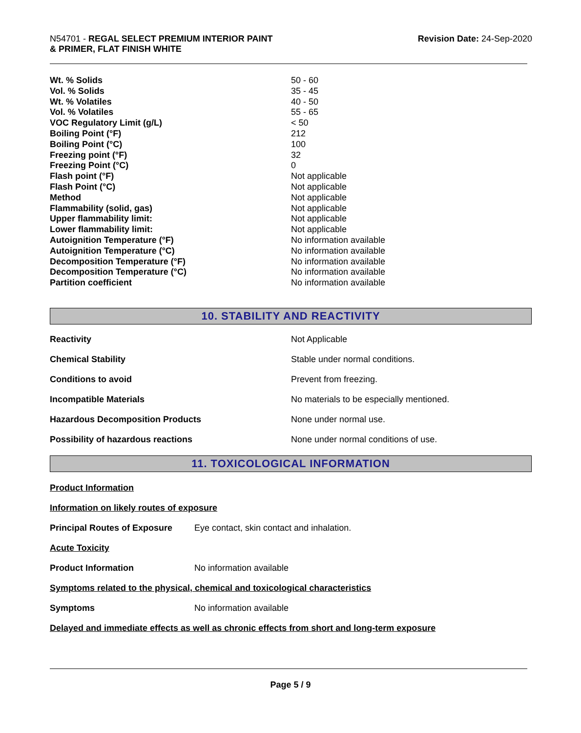N54701 - REGAL SELECT PREMIUM INTERIOR PAINT
& PRIMER, FLAT FINISH WHITE
Revision Date: 24-Sep-2020
| Wt. % Solids | 50 - 60 |
| Vol. % Solids | 35 - 45 |
| Wt. % Volatiles | 40 - 50 |
| Vol. % Volatiles | 55 - 65 |
| VOC Regulatory Limit (g/L) | < 50 |
| Boiling Point (°F) | 212 |
| Boiling Point (°C) | 100 |
| Freezing point (°F) | 32 |
| Freezing Point (°C) | 0 |
| Flash point (°F) | Not applicable |
| Flash Point (°C) | Not applicable |
| Method | Not applicable |
| Flammability (solid, gas) | Not applicable |
| Upper flammability limit: | Not applicable |
| Lower flammability limit: | Not applicable |
| Autoignition Temperature (°F) | No information available |
| Autoignition Temperature (°C) | No information available |
| Decomposition Temperature (°F) | No information available |
| Decomposition Temperature (°C) | No information available |
| Partition coefficient | No information available |
10. STABILITY AND REACTIVITY
| Reactivity | Not Applicable |
| Chemical Stability | Stable under normal conditions. |
| Conditions to avoid | Prevent from freezing. |
| Incompatible Materials | No materials to be especially mentioned. |
| Hazardous Decomposition Products | None under normal use. |
| Possibility of hazardous reactions | None under normal conditions of use. |
11. TOXICOLOGICAL INFORMATION
Product Information
Information on likely routes of exposure
Principal Routes of Exposure Eye contact, skin contact and inhalation.
Acute Toxicity
Product Information No information available
Symptoms related to the physical, chemical and toxicological characteristics
Symptoms No information available
Delayed and immediate effects as well as chronic effects from short and long-term exposure
Page 5 / 9